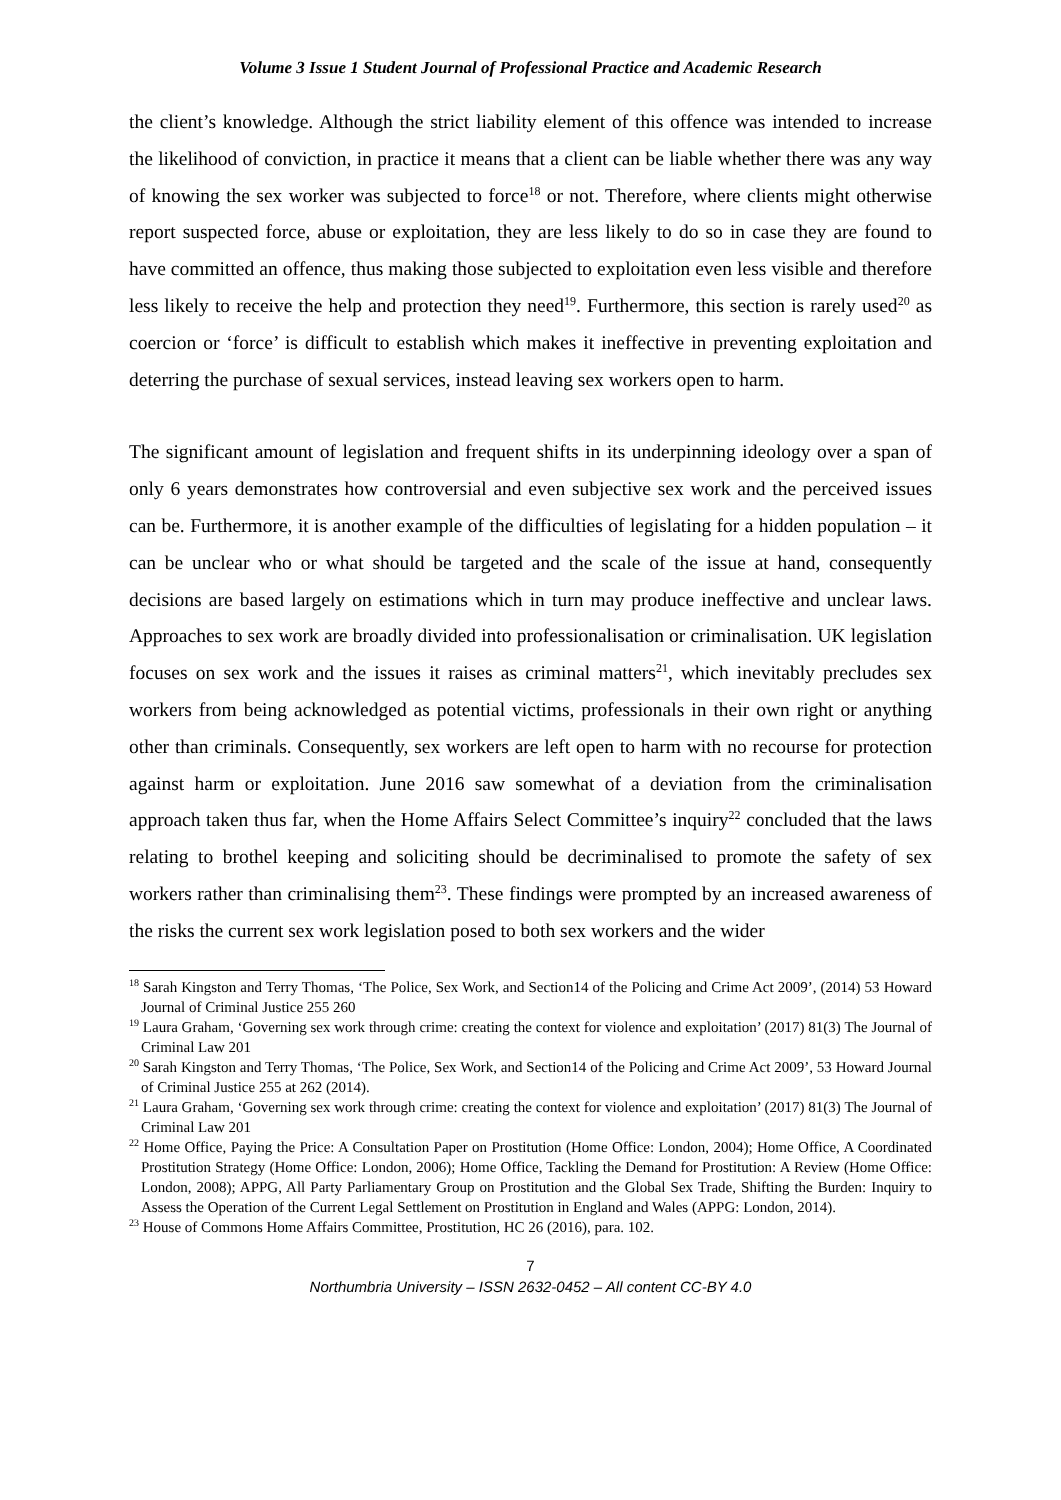Volume 3 Issue 1 Student Journal of Professional Practice and Academic Research
the client’s knowledge. Although the strict liability element of this offence was intended to increase the likelihood of conviction, in practice it means that a client can be liable whether there was any way of knowing the sex worker was subjected to force<sup>18</sup> or not. Therefore, where clients might otherwise report suspected force, abuse or exploitation, they are less likely to do so in case they are found to have committed an offence, thus making those subjected to exploitation even less visible and therefore less likely to receive the help and protection they need<sup>19</sup>. Furthermore, this section is rarely used<sup>20</sup> as coercion or ‘force’ is difficult to establish which makes it ineffective in preventing exploitation and deterring the purchase of sexual services, instead leaving sex workers open to harm.
The significant amount of legislation and frequent shifts in its underpinning ideology over a span of only 6 years demonstrates how controversial and even subjective sex work and the perceived issues can be. Furthermore, it is another example of the difficulties of legislating for a hidden population – it can be unclear who or what should be targeted and the scale of the issue at hand, consequently decisions are based largely on estimations which in turn may produce ineffective and unclear laws. Approaches to sex work are broadly divided into professionalisation or criminalisation. UK legislation focuses on sex work and the issues it raises as criminal matters<sup>21</sup>, which inevitably precludes sex workers from being acknowledged as potential victims, professionals in their own right or anything other than criminals. Consequently, sex workers are left open to harm with no recourse for protection against harm or exploitation. June 2016 saw somewhat of a deviation from the criminalisation approach taken thus far, when the Home Affairs Select Committee’s inquiry<sup>22</sup> concluded that the laws relating to brothel keeping and soliciting should be decriminalised to promote the safety of sex workers rather than criminalising them<sup>23</sup>. These findings were prompted by an increased awareness of the risks the current sex work legislation posed to both sex workers and the wider
<sup>18</sup> Sarah Kingston and Terry Thomas, ‘The Police, Sex Work, and Section14 of the Policing and Crime Act 2009’, (2014) 53 Howard Journal of Criminal Justice 255 260
<sup>19</sup> Laura Graham, ‘Governing sex work through crime: creating the context for violence and exploitation’ (2017) 81(3) The Journal of Criminal Law 201
<sup>20</sup> Sarah Kingston and Terry Thomas, ‘The Police, Sex Work, and Section14 of the Policing and Crime Act 2009’, 53 Howard Journal of Criminal Justice 255 at 262 (2014).
<sup>21</sup> Laura Graham, ‘Governing sex work through crime: creating the context for violence and exploitation’ (2017) 81(3) The Journal of Criminal Law 201
<sup>22</sup> Home Office, Paying the Price: A Consultation Paper on Prostitution (Home Office: London, 2004); Home Office, A Coordinated Prostitution Strategy (Home Office: London, 2006); Home Office, Tackling the Demand for Prostitution: A Review (Home Office: London, 2008); APPG, All Party Parliamentary Group on Prostitution and the Global Sex Trade, Shifting the Burden: Inquiry to Assess the Operation of the Current Legal Settlement on Prostitution in England and Wales (APPG: London, 2014).
<sup>23</sup> House of Commons Home Affairs Committee, Prostitution, HC 26 (2016), para. 102.
7
Northumbria University – ISSN 2632-0452 – All content CC-BY 4.0